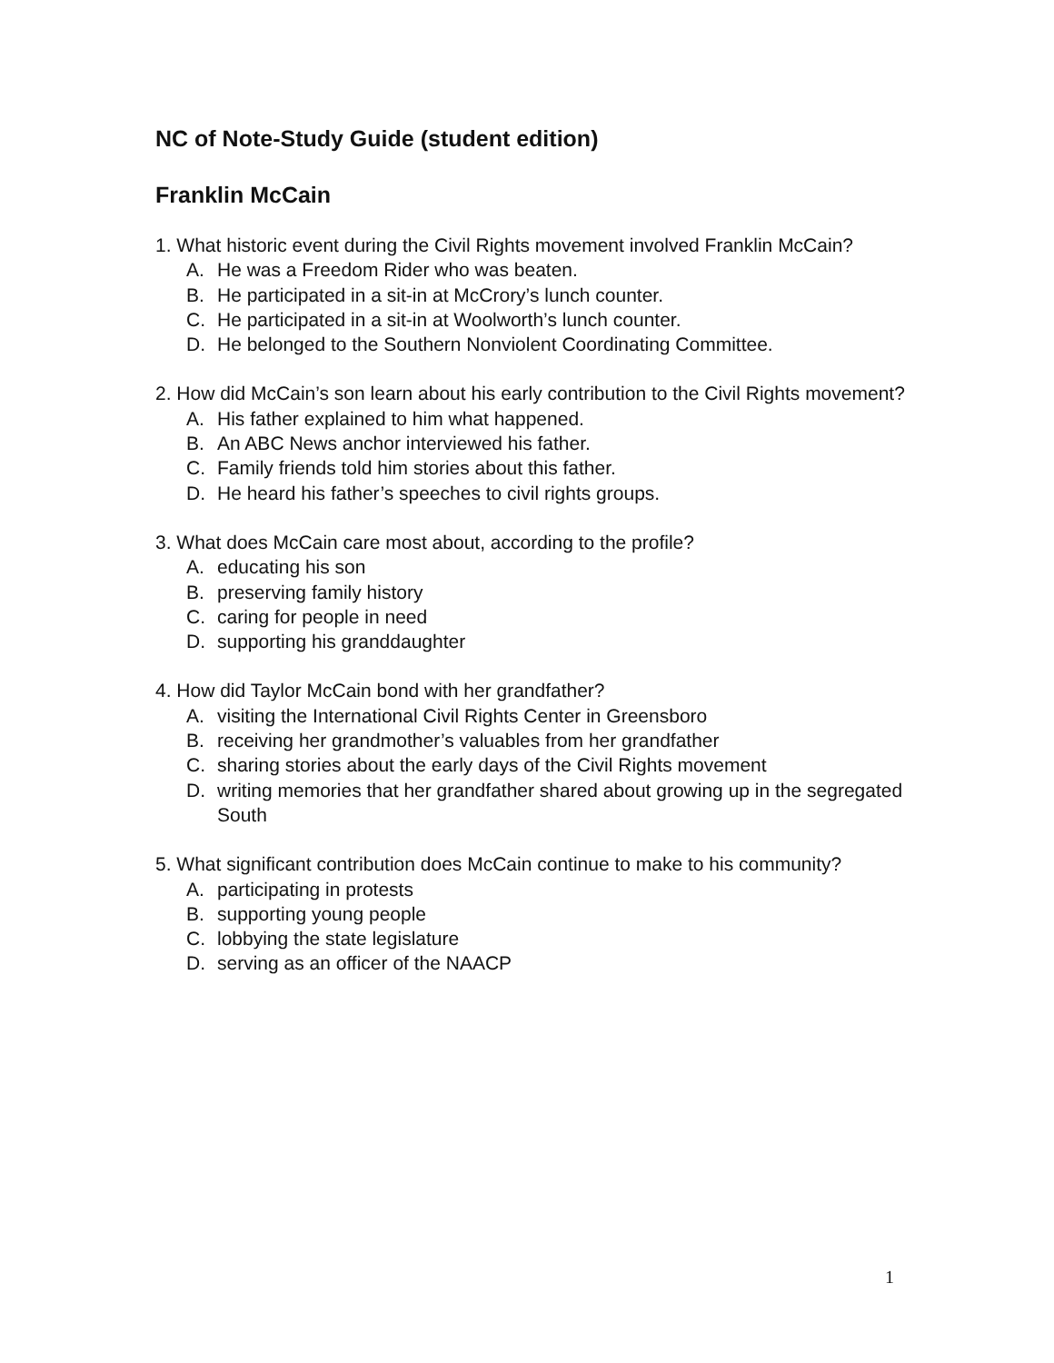NC of Note-Study Guide (student edition)
Franklin McCain
1. What historic event during the Civil Rights movement involved Franklin McCain?
A. He was a Freedom Rider who was beaten.
B. He participated in a sit-in at McCrory’s lunch counter.
C. He participated in a sit-in at Woolworth’s lunch counter.
D. He belonged to the Southern Nonviolent Coordinating Committee.
2. How did McCain’s son learn about his early contribution to the Civil Rights movement?
A. His father explained to him what happened.
B. An ABC News anchor interviewed his father.
C. Family friends told him stories about this father.
D. He heard his father’s speeches to civil rights groups.
3. What does McCain care most about, according to the profile?
A. educating his son
B. preserving family history
C. caring for people in need
D. supporting his granddaughter
4. How did Taylor McCain bond with her grandfather?
A. visiting the International Civil Rights Center in Greensboro
B. receiving her grandmother’s valuables from her grandfather
C. sharing stories about the early days of the Civil Rights movement
D. writing memories that her grandfather shared about growing up in the segregated South
5. What significant contribution does McCain continue to make to his community?
A. participating in protests
B. supporting young people
C. lobbying the state legislature
D. serving as an officer of the NAACP
1